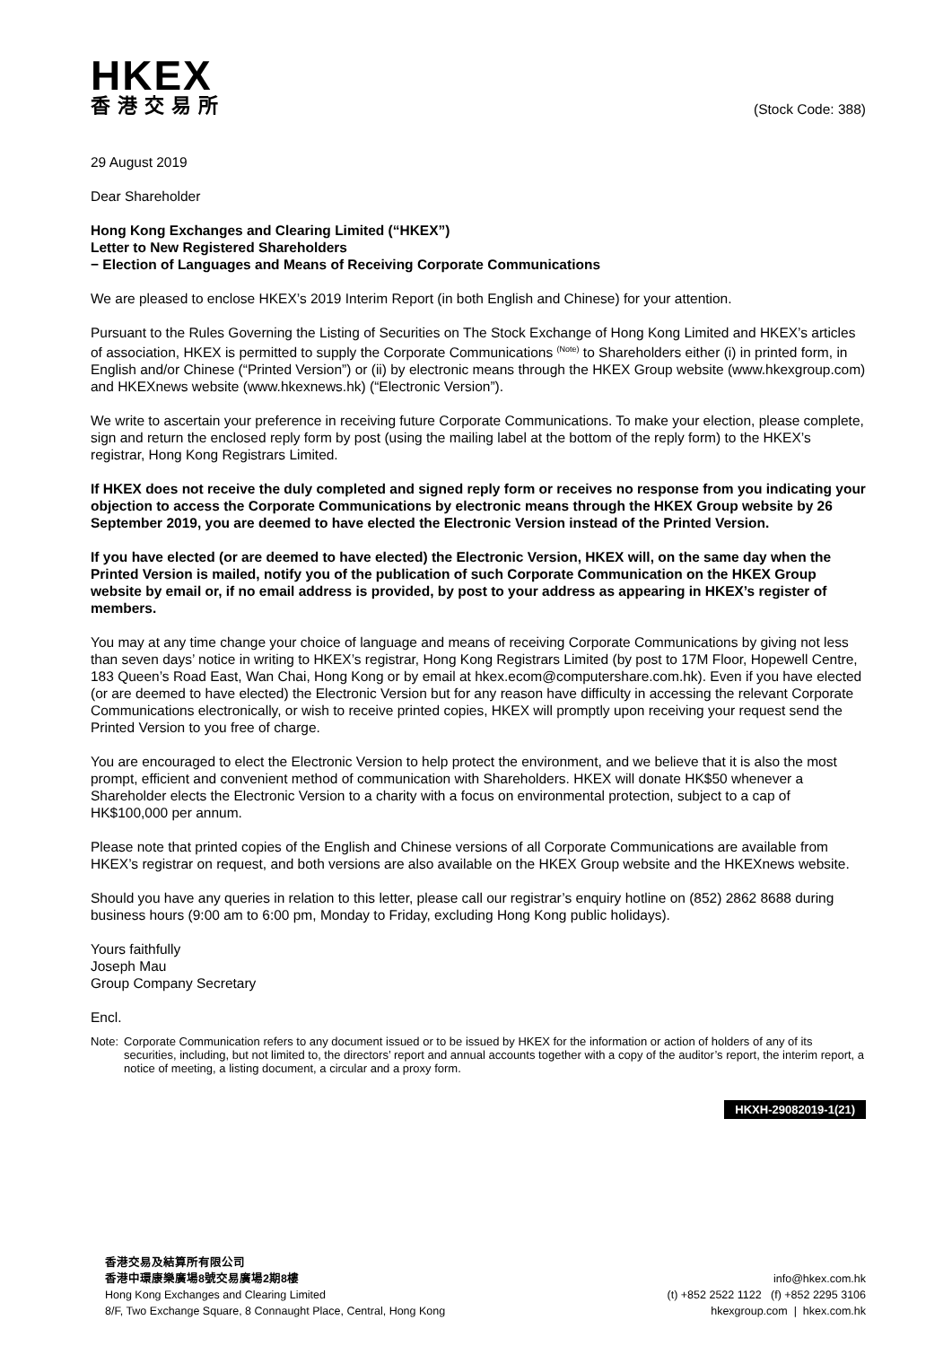HKEX
香港交易所
(Stock Code: 388)
29 August 2019
Dear Shareholder
Hong Kong Exchanges and Clearing Limited (“HKEX”)
Letter to New Registered Shareholders
− Election of Languages and Means of Receiving Corporate Communications
We are pleased to enclose HKEX’s 2019 Interim Report (in both English and Chinese) for your attention.
Pursuant to the Rules Governing the Listing of Securities on The Stock Exchange of Hong Kong Limited and HKEX’s articles of association, HKEX is permitted to supply the Corporate Communications <sup>(Note)</sup> to Shareholders either (i) in printed form, in English and/or Chinese (“Printed Version”) or (ii) by electronic means through the HKEX Group website (www.hkexgroup.com) and HKEXnews website (www.hkexnews.hk) (“Electronic Version”).
We write to ascertain your preference in receiving future Corporate Communications. To make your election, please complete, sign and return the enclosed reply form by post (using the mailing label at the bottom of the reply form) to the HKEX’s registrar, Hong Kong Registrars Limited.
If HKEX does not receive the duly completed and signed reply form or receives no response from you indicating your objection to access the Corporate Communications by electronic means through the HKEX Group website by 26 September 2019, you are deemed to have elected the Electronic Version instead of the Printed Version.
If you have elected (or are deemed to have elected) the Electronic Version, HKEX will, on the same day when the Printed Version is mailed, notify you of the publication of such Corporate Communication on the HKEX Group website by email or, if no email address is provided, by post to your address as appearing in HKEX’s register of members.
You may at any time change your choice of language and means of receiving Corporate Communications by giving not less than seven days’ notice in writing to HKEX’s registrar, Hong Kong Registrars Limited (by post to 17M Floor, Hopewell Centre, 183 Queen’s Road East, Wan Chai, Hong Kong or by email at hkex.ecom@computershare.com.hk). Even if you have elected (or are deemed to have elected) the Electronic Version but for any reason have difficulty in accessing the relevant Corporate Communications electronically, or wish to receive printed copies, HKEX will promptly upon receiving your request send the Printed Version to you free of charge.
You are encouraged to elect the Electronic Version to help protect the environment, and we believe that it is also the most prompt, efficient and convenient method of communication with Shareholders. HKEX will donate HK$50 whenever a Shareholder elects the Electronic Version to a charity with a focus on environmental protection, subject to a cap of HK$100,000 per annum.
Please note that printed copies of the English and Chinese versions of all Corporate Communications are available from HKEX’s registrar on request, and both versions are also available on the HKEX Group website and the HKEXnews website.
Should you have any queries in relation to this letter, please call our registrar’s enquiry hotline on (852) 2862 8688 during business hours (9:00 am to 6:00 pm, Monday to Friday, excluding Hong Kong public holidays).
Yours faithfully
Joseph Mau
Group Company Secretary
Encl.
Note: Corporate Communication refers to any document issued or to be issued by HKEX for the information or action of holders of any of its securities, including, but not limited to, the directors’ report and annual accounts together with a copy of the auditor’s report, the interim report, a notice of meeting, a listing document, a circular and a proxy form.
HKXH-29082019-1(21)
香港交易及結算所有限公司
香港中環康樂廣場8號交易廣場2期8樓
Hong Kong Exchanges and Clearing Limited
8/F, Two Exchange Square, 8 Connaught Place, Central, Hong Kong
info@hkex.com.hk
(t) +852 2522 1122 (f) +852 2295 3106
hkexgroup.com | hkex.com.hk